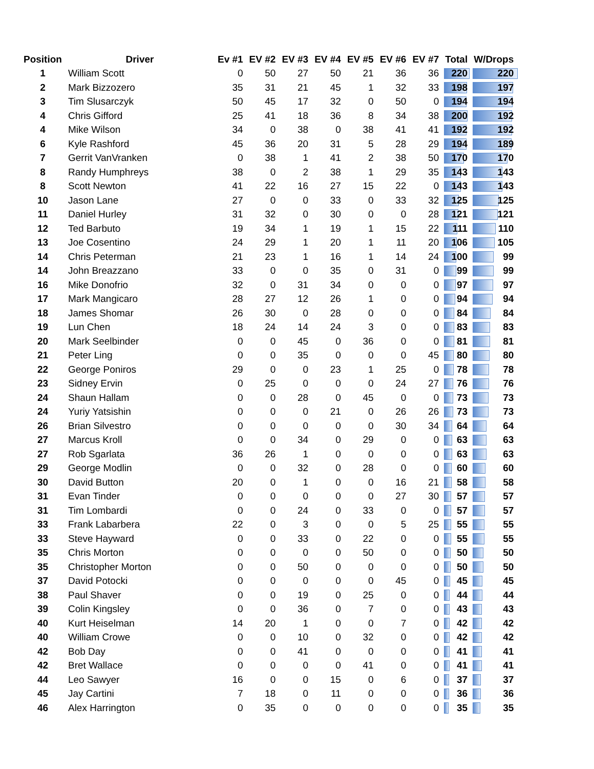| Position | Driver | Ev #1 | EV #2 | EV #3 | EV #4 | EV #5 | EV #6 | EV #7 | Total | W/Drops |
| --- | --- | --- | --- | --- | --- | --- | --- | --- | --- | --- |
| 1 | William Scott | 0 | 50 | 27 | 50 | 21 | 36 | 36 | 220 | 220 |
| 2 | Mark Bizzozero | 35 | 31 | 21 | 45 | 1 | 32 | 33 | 198 | 197 |
| 3 | Tim Slusarczyk | 50 | 45 | 17 | 32 | 0 | 50 | 0 | 194 | 194 |
| 4 | Chris Gifford | 25 | 41 | 18 | 36 | 8 | 34 | 38 | 200 | 192 |
| 4 | Mike Wilson | 34 | 0 | 38 | 0 | 38 | 41 | 41 | 192 | 192 |
| 6 | Kyle Rashford | 45 | 36 | 20 | 31 | 5 | 28 | 29 | 194 | 189 |
| 7 | Gerrit VanVranken | 0 | 38 | 1 | 41 | 2 | 38 | 50 | 170 | 170 |
| 8 | Randy Humphreys | 38 | 0 | 2 | 38 | 1 | 29 | 35 | 143 | 143 |
| 8 | Scott Newton | 41 | 22 | 16 | 27 | 15 | 22 | 0 | 143 | 143 |
| 10 | Jason Lane | 27 | 0 | 0 | 33 | 0 | 33 | 32 | 125 | 125 |
| 11 | Daniel Hurley | 31 | 32 | 0 | 30 | 0 | 0 | 28 | 121 | 121 |
| 12 | Ted Barbuto | 19 | 34 | 1 | 19 | 1 | 15 | 22 | 111 | 110 |
| 13 | Joe Cosentino | 24 | 29 | 1 | 20 | 1 | 11 | 20 | 106 | 105 |
| 14 | Chris Peterman | 21 | 23 | 1 | 16 | 1 | 14 | 24 | 100 | 99 |
| 14 | John Breazzano | 33 | 0 | 0 | 35 | 0 | 31 | 0 | 99 | 99 |
| 16 | Mike Donofrio | 32 | 0 | 31 | 34 | 0 | 0 | 0 | 97 | 97 |
| 17 | Mark Mangicaro | 28 | 27 | 12 | 26 | 1 | 0 | 0 | 94 | 94 |
| 18 | James Shomar | 26 | 30 | 0 | 28 | 0 | 0 | 0 | 84 | 84 |
| 19 | Lun Chen | 18 | 24 | 14 | 24 | 3 | 0 | 0 | 83 | 83 |
| 20 | Mark Seelbinder | 0 | 0 | 45 | 0 | 36 | 0 | 0 | 81 | 81 |
| 21 | Peter Ling | 0 | 0 | 35 | 0 | 0 | 0 | 45 | 80 | 80 |
| 22 | George Poniros | 29 | 0 | 0 | 23 | 1 | 25 | 0 | 78 | 78 |
| 23 | Sidney Ervin | 0 | 25 | 0 | 0 | 0 | 24 | 27 | 76 | 76 |
| 24 | Shaun Hallam | 0 | 0 | 28 | 0 | 45 | 0 | 0 | 73 | 73 |
| 24 | Yuriy Yatsishin | 0 | 0 | 0 | 21 | 0 | 26 | 26 | 73 | 73 |
| 26 | Brian Silvestro | 0 | 0 | 0 | 0 | 0 | 30 | 34 | 64 | 64 |
| 27 | Marcus Kroll | 0 | 0 | 34 | 0 | 29 | 0 | 0 | 63 | 63 |
| 27 | Rob Sgarlata | 36 | 26 | 1 | 0 | 0 | 0 | 0 | 63 | 63 |
| 29 | George Modlin | 0 | 0 | 32 | 0 | 28 | 0 | 0 | 60 | 60 |
| 30 | David Button | 20 | 0 | 1 | 0 | 0 | 16 | 21 | 58 | 58 |
| 31 | Evan Tinder | 0 | 0 | 0 | 0 | 0 | 27 | 30 | 57 | 57 |
| 31 | Tim Lombardi | 0 | 0 | 24 | 0 | 33 | 0 | 0 | 57 | 57 |
| 33 | Frank Labarbera | 22 | 0 | 3 | 0 | 0 | 5 | 25 | 55 | 55 |
| 33 | Steve Hayward | 0 | 0 | 33 | 0 | 22 | 0 | 0 | 55 | 55 |
| 35 | Chris Morton | 0 | 0 | 0 | 0 | 50 | 0 | 0 | 50 | 50 |
| 35 | Christopher Morton | 0 | 0 | 50 | 0 | 0 | 0 | 0 | 50 | 50 |
| 37 | David Potocki | 0 | 0 | 0 | 0 | 0 | 45 | 0 | 45 | 45 |
| 38 | Paul Shaver | 0 | 0 | 19 | 0 | 25 | 0 | 0 | 44 | 44 |
| 39 | Colin Kingsley | 0 | 0 | 36 | 0 | 7 | 0 | 0 | 43 | 43 |
| 40 | Kurt Heiselman | 14 | 20 | 1 | 0 | 0 | 7 | 0 | 42 | 42 |
| 40 | William Crowe | 0 | 0 | 10 | 0 | 32 | 0 | 0 | 42 | 42 |
| 42 | Bob Day | 0 | 0 | 41 | 0 | 0 | 0 | 0 | 41 | 41 |
| 42 | Bret Wallace | 0 | 0 | 0 | 0 | 41 | 0 | 0 | 41 | 41 |
| 44 | Leo Sawyer | 16 | 0 | 0 | 15 | 0 | 6 | 0 | 37 | 37 |
| 45 | Jay Cartini | 7 | 18 | 0 | 11 | 0 | 0 | 0 | 36 | 36 |
| 46 | Alex Harrington | 0 | 35 | 0 | 0 | 0 | 0 | 0 | 35 | 35 |